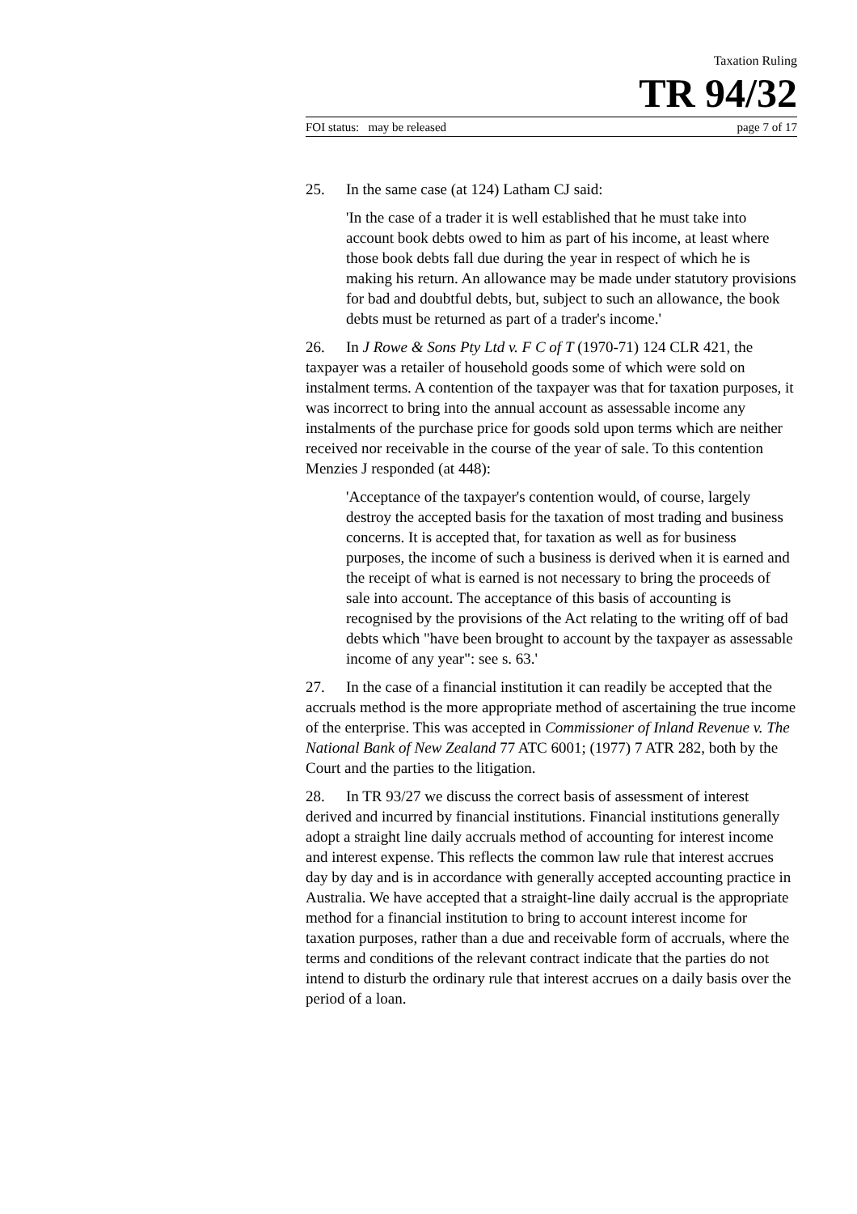Taxation Ruling
TR 94/32
FOI status: may be released page 7 of 17
25. In the same case (at 124) Latham CJ said:
'In the case of a trader it is well established that he must take into account book debts owed to him as part of his income, at least where those book debts fall due during the year in respect of which he is making his return. An allowance may be made under statutory provisions for bad and doubtful debts, but, subject to such an allowance, the book debts must be returned as part of a trader's income.'
26. In J Rowe & Sons Pty Ltd v. F C of T (1970-71) 124 CLR 421, the taxpayer was a retailer of household goods some of which were sold on instalment terms. A contention of the taxpayer was that for taxation purposes, it was incorrect to bring into the annual account as assessable income any instalments of the purchase price for goods sold upon terms which are neither received nor receivable in the course of the year of sale. To this contention Menzies J responded (at 448):
'Acceptance of the taxpayer's contention would, of course, largely destroy the accepted basis for the taxation of most trading and business concerns. It is accepted that, for taxation as well as for business purposes, the income of such a business is derived when it is earned and the receipt of what is earned is not necessary to bring the proceeds of sale into account. The acceptance of this basis of accounting is recognised by the provisions of the Act relating to the writing off of bad debts which "have been brought to account by the taxpayer as assessable income of any year": see s. 63.'
27. In the case of a financial institution it can readily be accepted that the accruals method is the more appropriate method of ascertaining the true income of the enterprise. This was accepted in Commissioner of Inland Revenue v. The National Bank of New Zealand 77 ATC 6001; (1977) 7 ATR 282, both by the Court and the parties to the litigation.
28. In TR 93/27 we discuss the correct basis of assessment of interest derived and incurred by financial institutions. Financial institutions generally adopt a straight line daily accruals method of accounting for interest income and interest expense. This reflects the common law rule that interest accrues day by day and is in accordance with generally accepted accounting practice in Australia. We have accepted that a straight-line daily accrual is the appropriate method for a financial institution to bring to account interest income for taxation purposes, rather than a due and receivable form of accruals, where the terms and conditions of the relevant contract indicate that the parties do not intend to disturb the ordinary rule that interest accrues on a daily basis over the period of a loan.